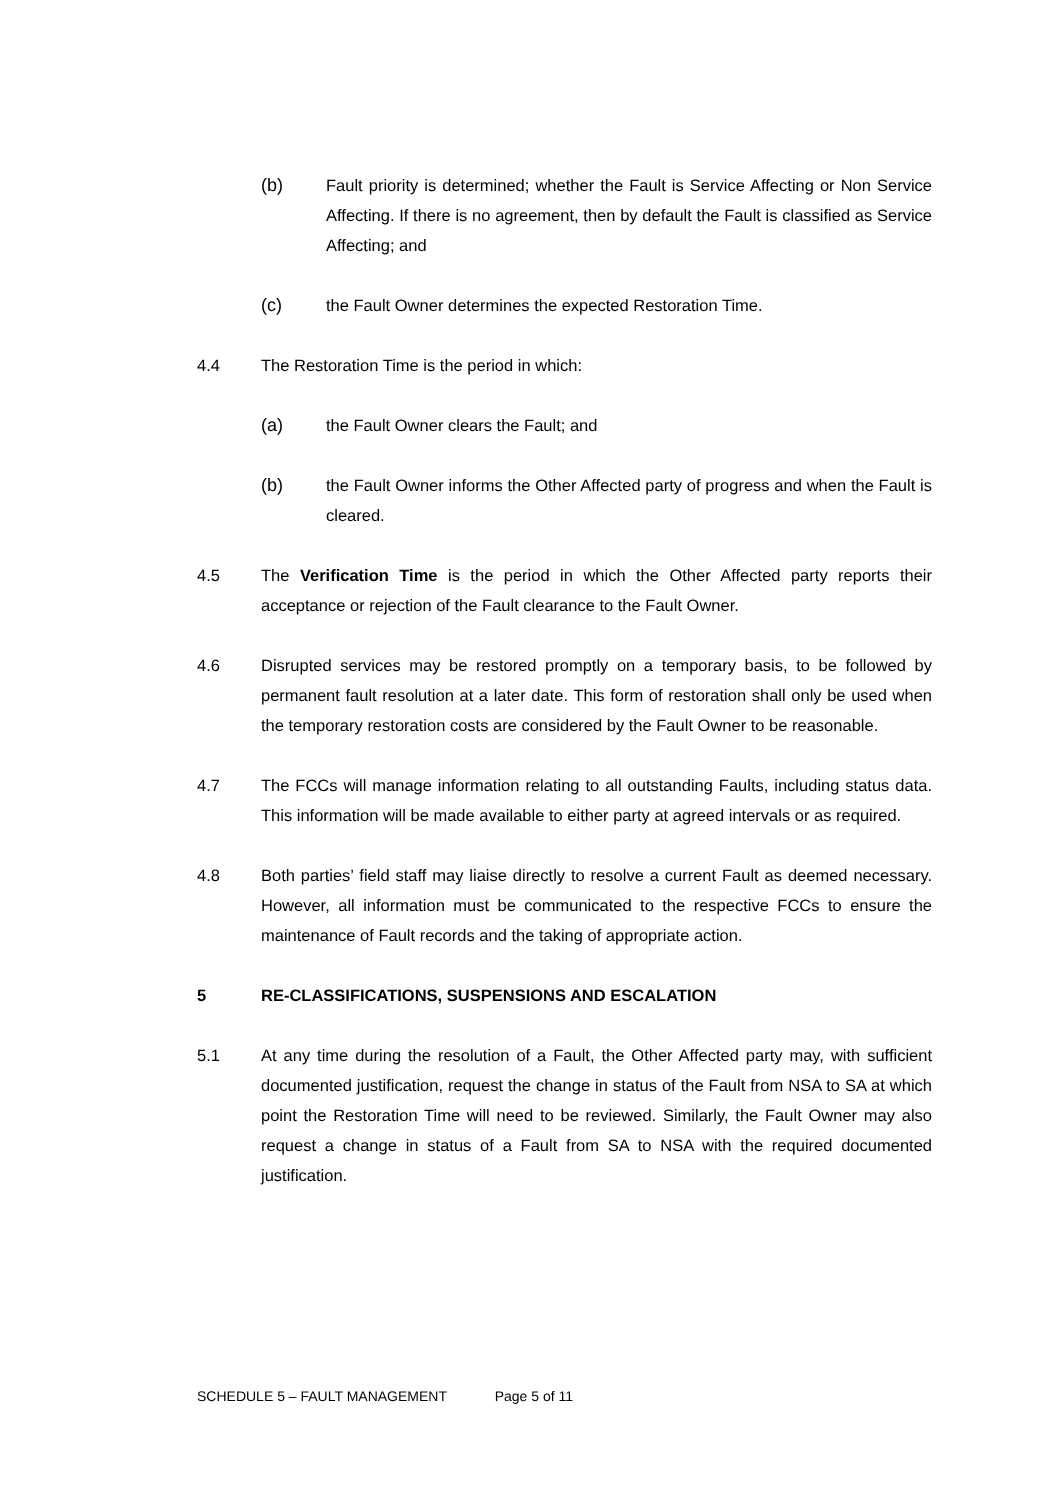(b) Fault priority is determined; whether the Fault is Service Affecting or Non Service Affecting. If there is no agreement, then by default the Fault is classified as Service Affecting; and
(c) the Fault Owner determines the expected Restoration Time.
4.4 The Restoration Time is the period in which:
(a) the Fault Owner clears the Fault; and
(b) the Fault Owner informs the Other Affected party of progress and when the Fault is cleared.
4.5 The Verification Time is the period in which the Other Affected party reports their acceptance or rejection of the Fault clearance to the Fault Owner.
4.6 Disrupted services may be restored promptly on a temporary basis, to be followed by permanent fault resolution at a later date. This form of restoration shall only be used when the temporary restoration costs are considered by the Fault Owner to be reasonable.
4.7 The FCCs will manage information relating to all outstanding Faults, including status data. This information will be made available to either party at agreed intervals or as required.
4.8 Both parties’ field staff may liaise directly to resolve a current Fault as deemed necessary. However, all information must be communicated to the respective FCCs to ensure the maintenance of Fault records and the taking of appropriate action.
5 RE-CLASSIFICATIONS, SUSPENSIONS AND ESCALATION
5.1 At any time during the resolution of a Fault, the Other Affected party may, with sufficient documented justification, request the change in status of the Fault from NSA to SA at which point the Restoration Time will need to be reviewed. Similarly, the Fault Owner may also request a change in status of a Fault from SA to NSA with the required documented justification.
SCHEDULE 5 – FAULT MANAGEMENT Page 5 of 11